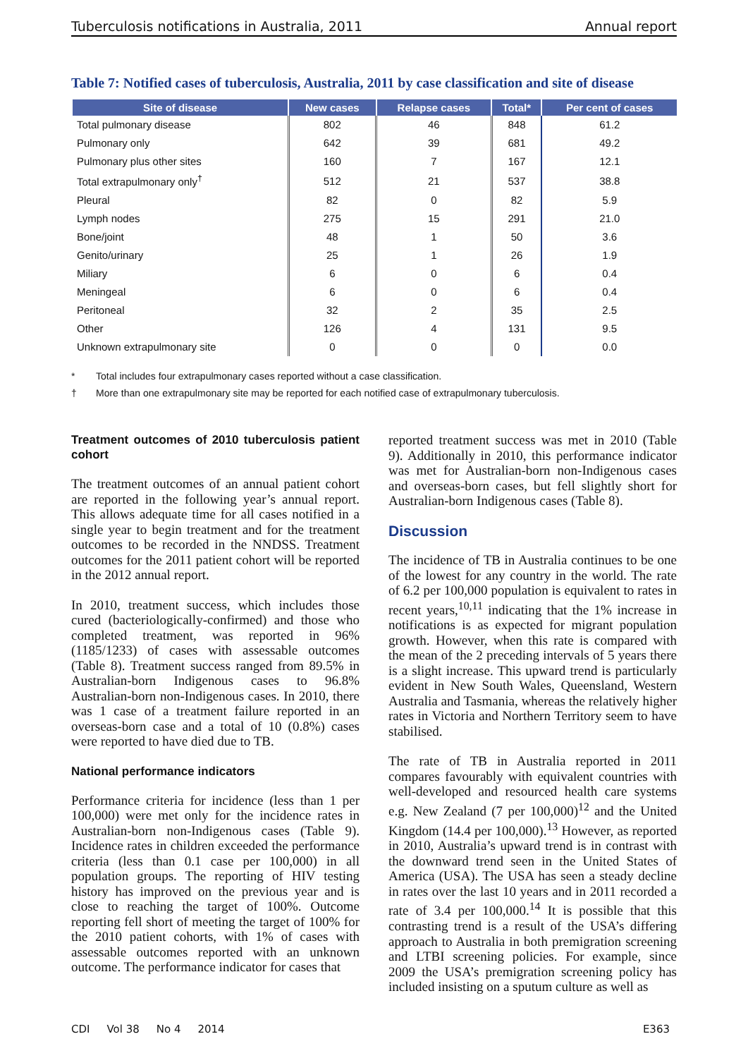Tuberculosis notifications in Australia, 2011 Annual report
Table 7: Notified cases of tuberculosis, Australia, 2011 by case classification and site of disease
| Site of disease | New cases | Relapse cases | Total* | Per cent of cases |
| --- | --- | --- | --- | --- |
| Total pulmonary disease | 802 | 46 | 848 | 61.2 |
| Pulmonary only | 642 | 39 | 681 | 49.2 |
| Pulmonary plus other sites | 160 | 7 | 167 | 12.1 |
| Total extrapulmonary only<sup>†</sup> | 512 | 21 | 537 | 38.8 |
| Pleural | 82 | 0 | 82 | 5.9 |
| Lymph nodes | 275 | 15 | 291 | 21.0 |
| Bone/joint | 48 | 1 | 50 | 3.6 |
| Genito/urinary | 25 | 1 | 26 | 1.9 |
| Miliary | 6 | 0 | 6 | 0.4 |
| Meningeal | 6 | 0 | 6 | 0.4 |
| Peritoneal | 32 | 2 | 35 | 2.5 |
| Other | 126 | 4 | 131 | 9.5 |
| Unknown extrapulmonary site | 0 | 0 | 0 | 0.0 |
* Total includes four extrapulmonary cases reported without a case classification.
† More than one extrapulmonary site may be reported for each notified case of extrapulmonary tuberculosis.
Treatment outcomes of 2010 tuberculosis patient cohort
The treatment outcomes of an annual patient cohort are reported in the following year’s annual report. This allows adequate time for all cases notified in a single year to begin treatment and for the treatment outcomes to be recorded in the NNDSS. Treatment outcomes for the 2011 patient cohort will be reported in the 2012 annual report.
In 2010, treatment success, which includes those cured (bacteriologically-confirmed) and those who completed treatment, was reported in 96% (1185/1233) of cases with assessable outcomes (Table 8). Treatment success ranged from 89.5% in Australian-born Indigenous cases to 96.8% Australian-born non-Indigenous cases. In 2010, there was 1 case of a treatment failure reported in an overseas-born case and a total of 10 (0.8%) cases were reported to have died due to TB.
National performance indicators
Performance criteria for incidence (less than 1 per 100,000) were met only for the incidence rates in Australian-born non-Indigenous cases (Table 9). Incidence rates in children exceeded the performance criteria (less than 0.1 case per 100,000) in all population groups. The reporting of HIV testing history has improved on the previous year and is close to reaching the target of 100%. Outcome reporting fell short of meeting the target of 100% for the 2010 patient cohorts, with 1% of cases with assessable outcomes reported with an unknown outcome. The performance indicator for cases that
reported treatment success was met in 2010 (Table 9). Additionally in 2010, this performance indicator was met for Australian-born non-Indigenous cases and overseas-born cases, but fell slightly short for Australian-born Indigenous cases (Table 8).
Discussion
The incidence of TB in Australia continues to be one of the lowest for any country in the world. The rate of 6.2 per 100,000 population is equivalent to rates in recent years,<sup>10,11</sup> indicating that the 1% increase in notifications is as expected for migrant population growth. However, when this rate is compared with the mean of the 2 preceding intervals of 5 years there is a slight increase. This upward trend is particularly evident in New South Wales, Queensland, Western Australia and Tasmania, whereas the relatively higher rates in Victoria and Northern Territory seem to have stabilised.
The rate of TB in Australia reported in 2011 compares favourably with equivalent countries with well-developed and resourced health care systems e.g. New Zealand (7 per 100,000)<sup>12</sup> and the United Kingdom (14.4 per 100,000).<sup>13</sup> However, as reported in 2010, Australia’s upward trend is in contrast with the downward trend seen in the United States of America (USA). The USA has seen a steady decline in rates over the last 10 years and in 2011 recorded a rate of 3.4 per 100,000.<sup>14</sup> It is possible that this contrasting trend is a result of the USA’s differing approach to Australia in both premigration screening and LTBI screening policies. For example, since 2009 the USA’s premigration screening policy has included insisting on a sputum culture as well as
CDI Vol 38 No 4 2014 E363